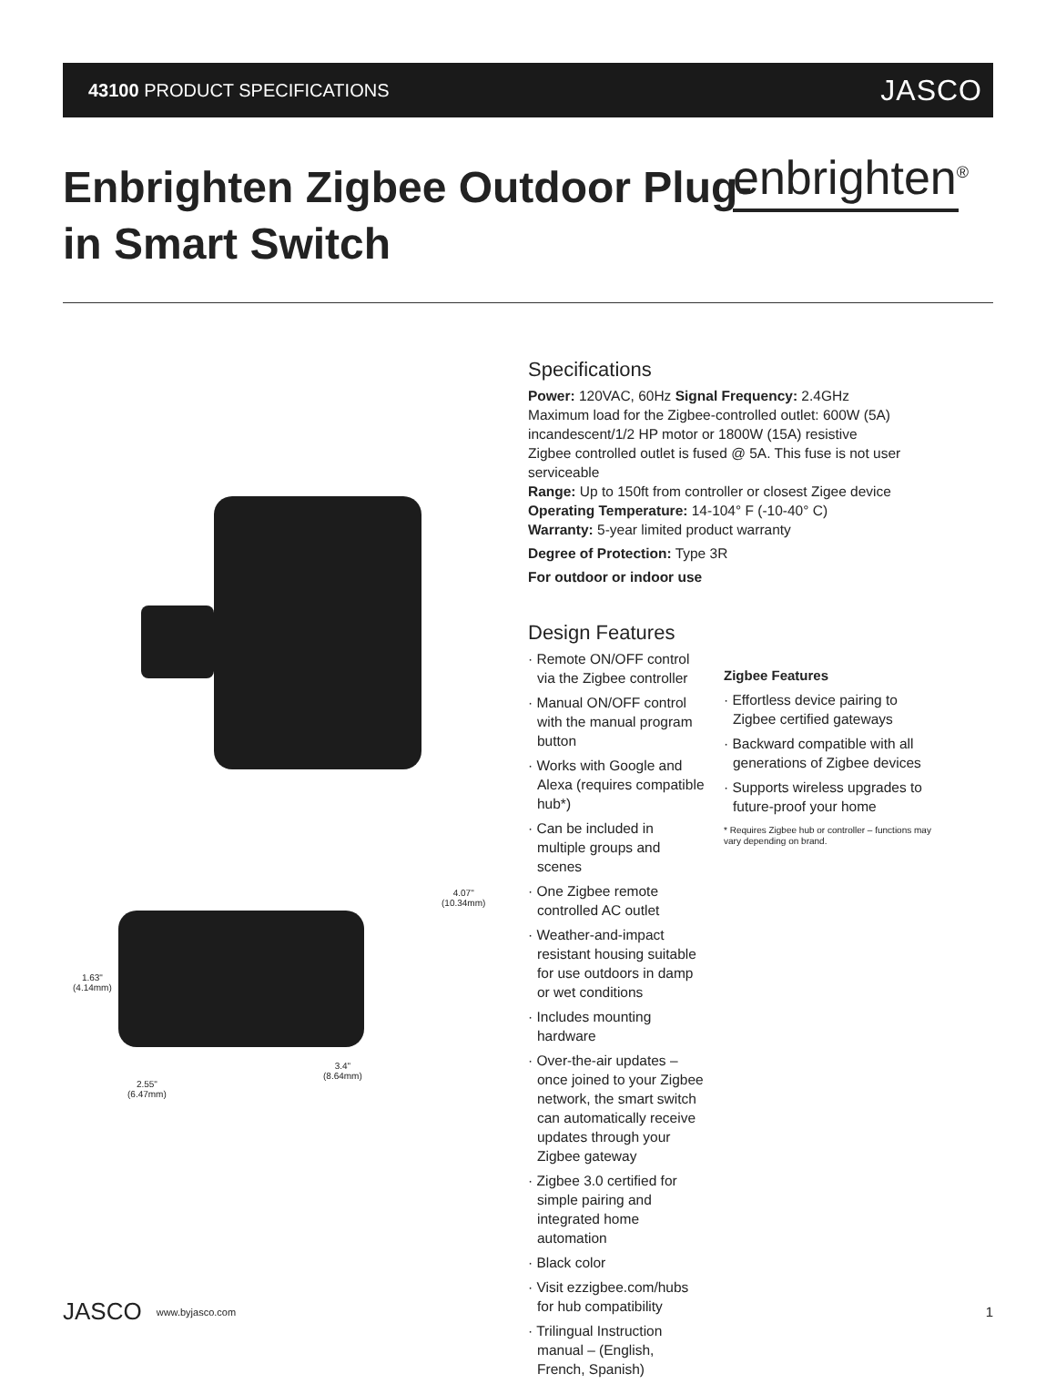43100 PRODUCT SPECIFICATIONS JASCO
Enbrighten Zigbee Outdoor Plug-in Smart Switch
enbrighten<sup>®</sup>
1.63"
(4.14mm)
4.07"
(10.34mm)
3.4"
(8.64mm)
2.55"
(6.47mm)
Specifications
Power: 120VAC, 60Hz Signal Frequency: 2.4GHz
Maximum load for the Zigbee-controlled outlet: 600W (5A) incandescent/1/2 HP motor or 1800W (15A) resistive
Zigbee controlled outlet is fused @ 5A. This fuse is not user serviceable
Range: Up to 150ft from controller or closest Zigee device
Operating Temperature: 14-104° F (-10-40° C)
Warranty: 5-year limited product warranty
Degree of Protection: Type 3R
For outdoor or indoor use
Design Features
· Remote ON/OFF control via the Zigbee controller
· Manual ON/OFF control with the manual program button
· Works with Google and Alexa (requires compatible hub*)
· Can be included in multiple groups and scenes
· One Zigbee remote controlled AC outlet
· Weather-and-impact resistant housing suitable for use outdoors in damp or wet conditions
· Includes mounting hardware
· Over-the-air updates – once joined to your Zigbee network, the smart switch can automatically receive updates through your Zigbee gateway
· Zigbee 3.0 certified for simple pairing and integrated home automation
· Black color
· Visit ezzigbee.com/hubs for hub compatibility
· Trilingual Instruction manual – (English, French, Spanish)
Zigbee Features
· Effortless device pairing to Zigbee certified gateways
· Backward compatible with all generations of Zigbee devices
· Supports wireless upgrades to future-proof your home
* Requires Zigbee hub or controller – functions may vary depending on brand.
JASCO www.byjasco.com 1